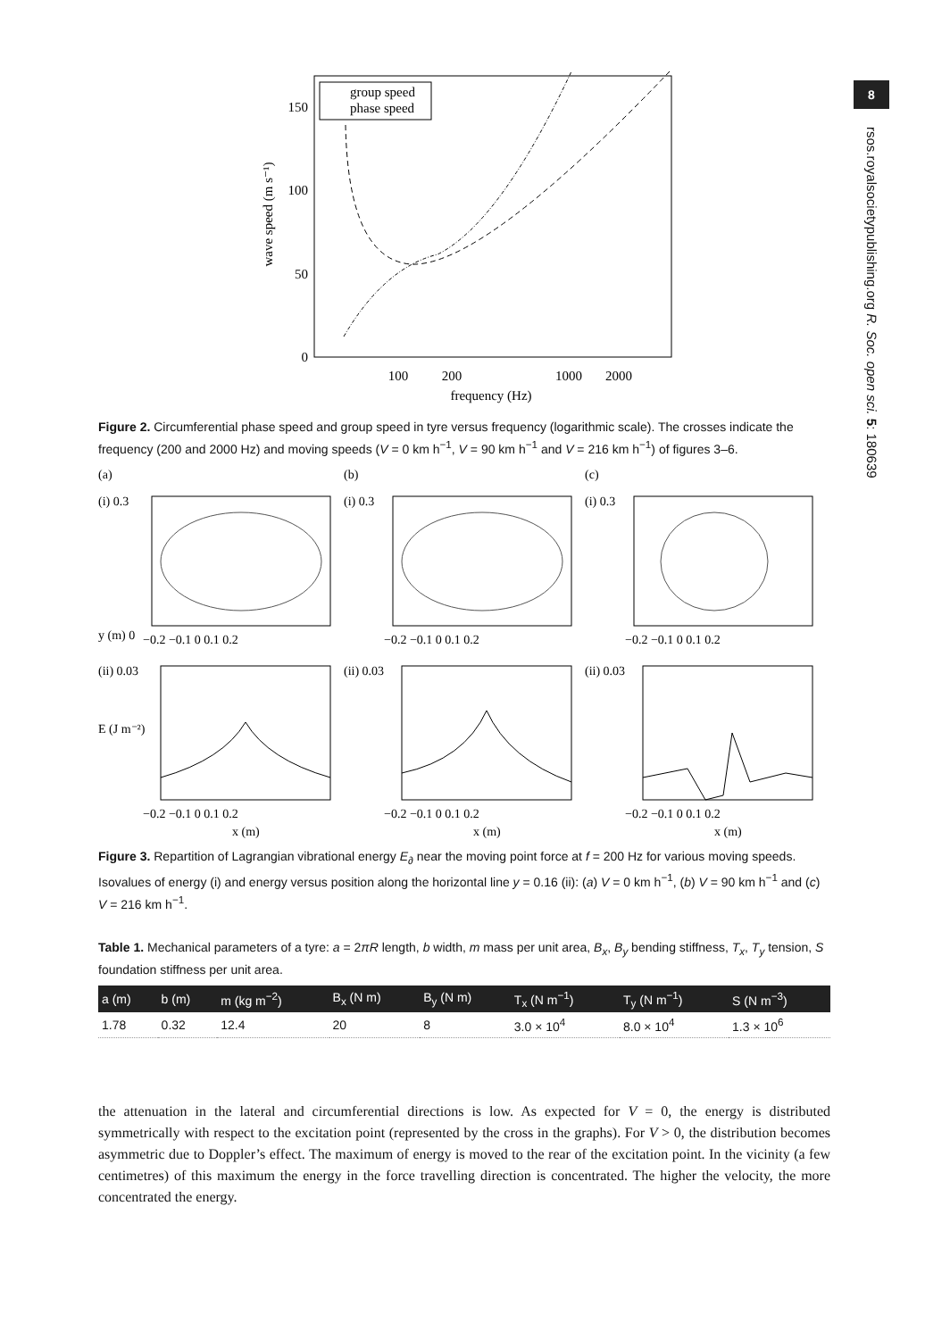8
rsos.royalsocietypublishing.org R. Soc. open sci. 5: 180639
150
100
50
0
100
200
1000
2000
frequency (Hz)
wave speed (m s⁻¹)
group speed
phase speed
Figure 2. Circumferential phase speed and group speed in tyre versus frequency (logarithmic scale). The crosses indicate the frequency (200 and 2000 Hz) and moving speeds (V = 0 km h<sup>−1</sup>, V = 90 km h<sup>−1</sup> and V = 216 km h<sup>−1</sup>) of figures 3–6.
(a)
(b)
(c)
(i) 0.3
(i) 0.3
(i) 0.3
y (m) 0
−0.2 −0.1 0 0.1 0.2
−0.2 −0.1 0 0.1 0.2
−0.2 −0.1 0 0.1 0.2
(ii) 0.03
(ii) 0.03
(ii) 0.03
E (J m⁻²)
−0.2 −0.1 0 0.1 0.2
−0.2 −0.1 0 0.1 0.2
−0.2 −0.1 0 0.1 0.2
x (m)
x (m)
x (m)
Figure 3. Repartition of Lagrangian vibrational energy E<sub>∂</sub> near the moving point force at f = 200 Hz for various moving speeds. Isovalues of energy (i) and energy versus position along the horizontal line y = 0.16 (ii): (a) V = 0 km h<sup>−1</sup>, (b) V = 90 km h<sup>−1</sup> and (c) V = 216 km h<sup>−1</sup>.
Table 1. Mechanical parameters of a tyre: a = 2πR length, b width, m mass per unit area, B<sub>x</sub>, B<sub>y</sub> bending stiffness, T<sub>x</sub>, T<sub>y</sub> tension, S foundation stiffness per unit area.
| a (m) | b (m) | m (kg m<sup>−2</sup>) | B<sub>x</sub> (N m) | B<sub>y</sub> (N m) | T<sub>x</sub> (N m<sup>−1</sup>) | T<sub>y</sub> (N m<sup>−1</sup>) | S (N m<sup>−3</sup>) |
| --- | --- | --- | --- | --- | --- | --- | --- |
| 1.78 | 0.32 | 12.4 | 20 | 8 | 3.0 × 10<sup>4</sup> | 8.0 × 10<sup>4</sup> | 1.3 × 10<sup>6</sup> |
the attenuation in the lateral and circumferential directions is low. As expected for V = 0, the energy is distributed symmetrically with respect to the excitation point (represented by the cross in the graphs). For V > 0, the distribution becomes asymmetric due to Doppler’s effect. The maximum of energy is moved to the rear of the excitation point. In the vicinity (a few centimetres) of this maximum the energy in the force travelling direction is concentrated. The higher the velocity, the more concentrated the energy.